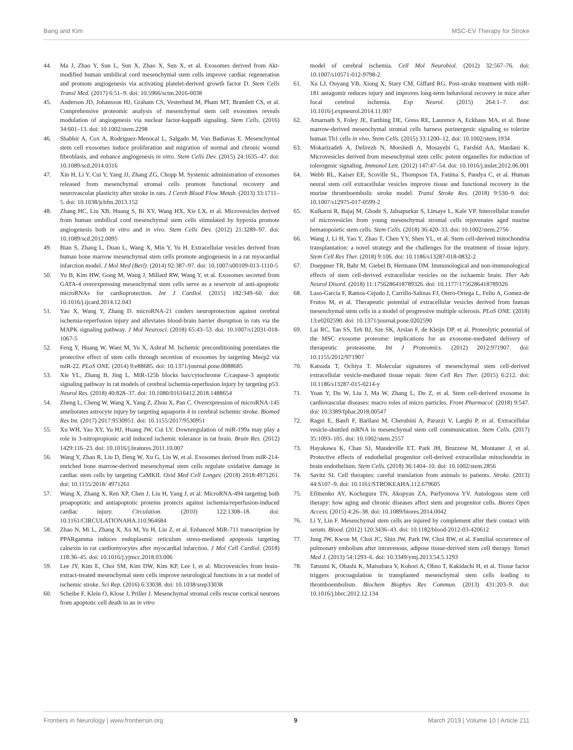Bang and Kim MSC-EV Therapy for Stroke
44. Ma J, Zhao Y, Sun L, Sun X, Zhao X, Sun X, et al. Exosomes derived from Akt-modified human umbilical cord mesenchymal stem cells improve cardiac regeneration and promote angiogenesis via activating platelet-derived growth factor D. Stem Cells Transl Med. (2017) 6:51–9. doi: 10.5966/sctm.2016-0038
45. Anderson JD, Johansson HJ, Graham CS, Vesterlund M, Pham MT, Bramlett CS, et al. Comprehensive proteomic analysis of mesenchymal stem cell exosomes reveals modulation of angiogenesis via nuclear factor-kappaB signaling. Stem Cells. (2016) 34:601–13. doi: 10.1002/stem.2298
46. Shabbir A, Cox A, Rodriguez-Menocal L, Salgado M, Van Badiavas E. Mesenchymal stem cell exosomes induce proliferation and migration of normal and chronic wound fibroblasts, and enhance angiogenesis in vitro. Stem Cells Dev. (2015) 24:1635–47. doi: 10.1089/scd.2014.0316
47. Xin H, Li Y, Cui Y, Yang JJ, Zhang ZG, Chopp M. Systemic administration of exosomes released from mesenchymal stromal cells promote functional recovery and neurovascular plasticity after stroke in rats. J Cereb Blood Flow Metab. (2013) 33:1711–5. doi: 10.1038/jcbfm.2013.152
48. Zhang HC, Liu XB, Huang S, Bi XY, Wang HX, Xie LX, et al. Microvesicles derived from human umbilical cord mesenchymal stem cells stimulated by hypoxia promote angiogenesis both in vitro and in vivo. Stem Cells Dev. (2012) 21:3289–97. doi: 10.1089/scd.2012.0095
49. Bian S, Zhang L, Duan L, Wang X, Min Y, Yu H. Extracellular vesicles derived from human bone marrow mesenchymal stem cells promote angiogenesis in a rat myocardial infarction model. J Mol Med (Berl). (2014) 92:387–97. doi: 10.1007/s00109-013-1110-5
50. Yu B, Kim HW, Gong M, Wang J, Millard RW, Wang Y, et al. Exosomes secreted from GATA-4 overexpressing mesenchymal stem cells serve as a reservoir of anti-apoptotic microRNAs for cardioprotection. Int J Cardiol. (2015) 182:349–60. doi: 10.1016/j.ijcard.2014.12.043
51. Yao X, Wang Y, Zhang D. microRNA-21 confers neuroprotection against cerebral ischemia-reperfusion injury and alleviates blood-brain barrier disruption in rats via the MAPK signaling pathway. J Mol Neurosci. (2018) 65:43–53. doi: 10.1007/s12031-018-1067-5
52. Feng Y, Huang W, Wani M, Yu X, Ashraf M. Ischemic preconditioning potentiates the protective effect of stem cells through secretion of exosomes by targeting Mecp2 via miR-22. PLoS ONE. (2014) 9:e88685. doi: 10.1371/journal.pone.0088685
53. Xie YL, Zhang B, Jing L. MiR-125b blocks bax/cytochrome C/caspase-3 apoptotic signaling pathway in rat models of cerebral ischemia-reperfusion injury by targeting p53. Neurol Res. (2018) 40:828–37. doi: 10.1080/01616412.2018.1488654
54. Zheng L, Cheng W, Wang X, Yang Z, Zhou X, Pan C. Overexpression of microRNA-145 ameliorates astrocyte injury by targeting aquaporin 4 in cerebral ischemic stroke. Biomed Res Int. (2017) 2017:9530951. doi: 10.1155/2017/9530951
55. Xu WH, Yao XY, Yu HJ, Huang JW, Cui LY. Downregulation of miR-199a may play a role in 3-nitropropionic acid induced ischemic tolerance in rat brain. Brain Res. (2012) 1429:116–23. doi: 10.1016/j.brainres.2011.10.007
56. Wang Y, Zhao R, Liu D, Deng W, Xu G, Liu W, et al. Exosomes derived from miR-214-enriched bone marrow-derived mesenchymal stem cells regulate oxidative damage in cardiac stem cells by targeting CaMKII. Oxid Med Cell Longev. (2018) 2018:4971261. doi: 10.1155/2018/ 4971261
57. Wang X, Zhang X, Ren XP, Chen J, Liu H, Yang J, et al. MicroRNA-494 targeting both proapoptotic and antiapoptotic proteins protects against ischemia/reperfusion-induced cardiac injury. Circulation. (2010) 122:1308–18. doi: 10.1161/CIRCULATIONAHA.110.964684
58. Zhao N, Mi L, Zhang X, Xu M, Yu H, Liu Z, et al. Enhanced MiR-711 transcription by PPARgamma induces endoplasmic reticulum stress-mediated apoptosis targeting calnexin in rat cardiomyocytes after myocardial infarction. J Mol Cell Cardiol. (2018) 118:36–45. doi: 10.1016/j.yjmcc.2018.03.006
59. Lee JY, Kim E, Choi SM, Kim DW, Kim KP, Lee I, et al. Microvesicles from brain-extract-treated mesenchymal stem cells improve neurological functions in a rat model of ischemic stroke. Sci Rep. (2016) 6:33038. doi: 10.1038/srep33038
60. Scheibe F, Klein O, Klose J, Priller J. Mesenchymal stromal cells rescue cortical neurons from apoptotic cell death in an in vitro
model of cerebral ischemia. Cell Mol Neurobiol. (2012) 32:567–76. doi: 10.1007/s10571-012-9798-2
61. Xu LJ, Ouyang YB, Xiong X, Stary CM, Giffard RG. Post-stroke treatment with miR-181 antagomir reduces injury and improves long-term behavioral recovery in mice after focal cerebral ischemia. Exp Neurol. (2015) 264:1–7. doi: 10.1016/j.expneurol.2014.11.007
62. Amarnath S, Foley JE, Farthing DE, Gress RE, Laurence A, Eckhaus MA, et al. Bone marrow-derived mesenchymal stromal cells harness purinergenic signaling to tolerize human Th1 cells in vivo. Stem Cells. (2015) 33:1200–12. doi: 10.1002/stem.1934
63. Mokarizadeh A, Delirezh N, Morshedi A, Mosayebi G, Farshid AA, Mardani K. Microvesicles derived from mesenchymal stem cells: potent organelles for induction of tolerogenic signaling. Immunol Lett. (2012) 147:47–54. doi: 10.1016/j.imlet.2012.06.001
64. Webb RL, Kaiser EE, Scoville SL, Thompson TA, Fatima S, Pandya C, et al. Human neural stem cell extracellular vesicles improve tissue and functional recovery in the murine thromboembolic stroke model. Transl Stroke Res. (2018) 9:530–9. doi: 10.1007/s12975-017-0599-2
65. Kulkarni R, Bajaj M, Ghode S, Jalnapurkar S, Limaye L, Kale VP. Intercellular transfer of microvesicles from young mesenchymal stromal cells rejuvenates aged murine hematopoietic stem cells. Stem Cells. (2018) 36:420–33. doi: 10.1002/stem.2756
66. Wang J, Li H, Yao Y, Zhao T, Chen YY, Shen YL, et al. Stem cell-derived mitochondria transplantation: a novel strategy and the challenges for the treatment of tissue injury. Stem Cell Res Ther. (2018) 9:106. doi: 10.1186/s13287-018-0832-2
67. Doeppner TR, Bahr M, Giebel B, Hermann DM. Immunological and non-immunological effects of stem cell-derived extracellular vesicles on the ischaemic brain. Ther Adv Neurol Disord. (2018) 11:1756286418789326. doi: 10.1177/1756286418789326
68. Laso-Garcia F, Ramos-Cejudo J, Carrillo-Salinas FJ, Otero-Ortega L, Feliu A, Gomez-de Frutos M, et al. Therapeutic potential of extracellular vesicles derived from human mesenchymal stem cells in a model of progressive multiple sclerosis. PLoS ONE. (2018) 13:e0202590. doi: 10.1371/journal.pone.0202590
69. Lai RC, Tan SS, Teh BJ, Sze SK, Arslan F, de Kleijn DP, et al. Proteolytic potential of the MSC exosome proteome: implications for an exosome-mediated delivery of therapeutic proteasome. Int J Proteomics. (2012) 2012:971907. doi: 10.1155/2012/971907
70. Katsuda T, Ochiya T. Molecular signatures of mesenchymal stem cell-derived extracellular vesicle-mediated tissue repair. Stem Cell Res Ther. (2015) 6:212. doi: 10.1186/s13287-015-0214-y
71. Yuan Y, Du W, Liu J, Ma W, Zhang L, Du Z, et al. Stem cell-derived exosome in cardiovascular diseases: macro roles of micro particles. Front Pharmacol. (2018) 9:547. doi: 10.3389/fphar.2018.00547
72. Ragni E, Banfi F, Barilani M, Cherubini A, Parazzi V, Larghi P, et al. Extracellular vesicle-shuttled mRNA in mesenchymal stem cell communication. Stem Cells. (2017) 35:1093–105. doi: 10.1002/stem.2557
73. Hayakawa K, Chan SJ, Mandeville ET, Park JH, Bruzzese M, Montaner J, et al. Protective effects of endothelial progenitor cell-derived extracellular mitochondria in brain endothelium. Stem Cells. (2018) 36:1404–10. doi: 10.1002/stem.2856
74. Savitz SI. Cell therapies: careful translation from animals to patients. Stroke. (2013) 44:S107–9. doi: 10.1161/STROKEAHA.112.679605
75. Efimenko AY, Kochegura TN, Akopyan ZA, Parfyonova YV. Autologous stem cell therapy: how aging and chronic diseases affect stem and progenitor cells. Biores Open Access. (2015) 4:26–38. doi: 10.1089/biores.2014.0042
76. Li Y, Lin F. Mesenchymal stem cells are injured by complement after their contact with serum. Blood. (2012) 120:3436–43. doi: 10.1182/blood-2012-03-420612
77. Jung JW, Kwon M, Choi JC, Shin JW, Park IW, Choi BW, et al. Familial occurrence of pulmonary embolism after intravenous, adipose tissue-derived stem cell therapy. Yonsei Med J. (2013) 54:1293–6. doi: 10.3349/ymj.2013.54.5.1293
78. Tatsumi K, Ohashi K, Matsubara Y, Kohori A, Ohno T, Kakidachi H, et al. Tissue factor triggers procoagulation in transplanted mesenchymal stem cells leading to thromboembolism. Biochem Biophys Res Commun. (2013) 431:203–9. doi: 10.1016/j.bbrc.2012.12.134
Frontiers in Neurology | www.frontiersin.org 9 March 2019 | Volume 10 | Article 211